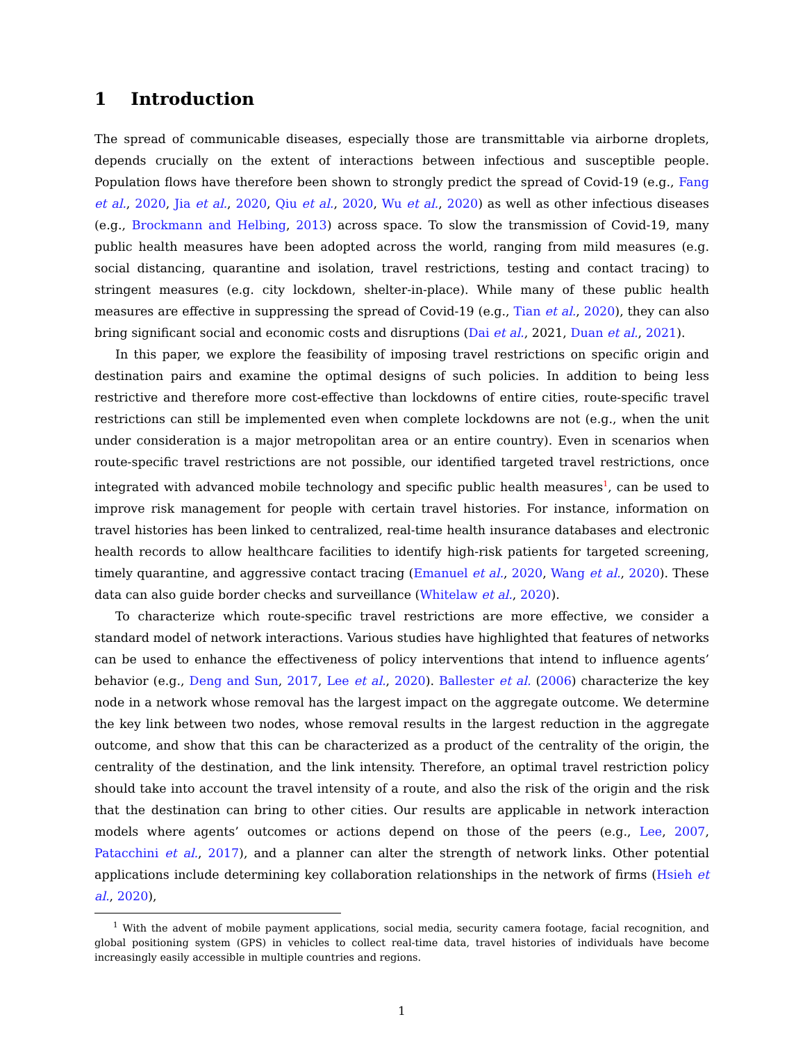1 Introduction
The spread of communicable diseases, especially those are transmittable via airborne droplets, depends crucially on the extent of interactions between infectious and susceptible people. Population flows have therefore been shown to strongly predict the spread of Covid-19 (e.g., Fang et al., 2020, Jia et al., 2020, Qiu et al., 2020, Wu et al., 2020) as well as other infectious diseases (e.g., Brockmann and Helbing, 2013) across space. To slow the transmission of Covid-19, many public health measures have been adopted across the world, ranging from mild measures (e.g. social distancing, quarantine and isolation, travel restrictions, testing and contact tracing) to stringent measures (e.g. city lockdown, shelter-in-place). While many of these public health measures are effective in suppressing the spread of Covid-19 (e.g., Tian et al., 2020), they can also bring significant social and economic costs and disruptions (Dai et al., 2021, Duan et al., 2021).
In this paper, we explore the feasibility of imposing travel restrictions on specific origin and destination pairs and examine the optimal designs of such policies. In addition to being less restrictive and therefore more cost-effective than lockdowns of entire cities, route-specific travel restrictions can still be implemented even when complete lockdowns are not (e.g., when the unit under consideration is a major metropolitan area or an entire country). Even in scenarios when route-specific travel restrictions are not possible, our identified targeted travel restrictions, once integrated with advanced mobile technology and specific public health measures<sup>1</sup>, can be used to improve risk management for people with certain travel histories. For instance, information on travel histories has been linked to centralized, real-time health insurance databases and electronic health records to allow healthcare facilities to identify high-risk patients for targeted screening, timely quarantine, and aggressive contact tracing (Emanuel et al., 2020, Wang et al., 2020). These data can also guide border checks and surveillance (Whitelaw et al., 2020).
To characterize which route-specific travel restrictions are more effective, we consider a standard model of network interactions. Various studies have highlighted that features of networks can be used to enhance the effectiveness of policy interventions that intend to influence agents’ behavior (e.g., Deng and Sun, 2017, Lee et al., 2020). Ballester et al. (2006) characterize the key node in a network whose removal has the largest impact on the aggregate outcome. We determine the key link between two nodes, whose removal results in the largest reduction in the aggregate outcome, and show that this can be characterized as a product of the centrality of the origin, the centrality of the destination, and the link intensity. Therefore, an optimal travel restriction policy should take into account the travel intensity of a route, and also the risk of the origin and the risk that the destination can bring to other cities. Our results are applicable in network interaction models where agents’ outcomes or actions depend on those of the peers (e.g., Lee, 2007, Patacchini et al., 2017), and a planner can alter the strength of network links. Other potential applications include determining key collaboration relationships in the network of firms (Hsieh et al., 2020),
<sup>1</sup> With the advent of mobile payment applications, social media, security camera footage, facial recognition, and global positioning system (GPS) in vehicles to collect real-time data, travel histories of individuals have become increasingly easily accessible in multiple countries and regions.
1